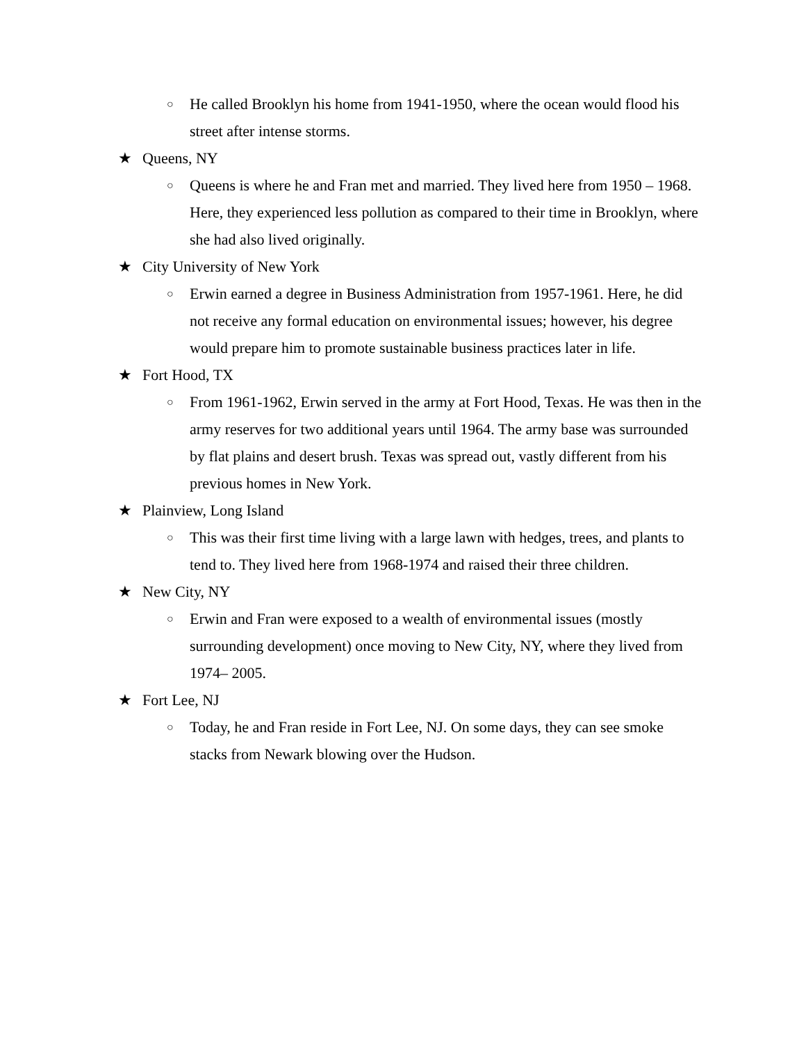○ He called Brooklyn his home from 1941-1950, where the ocean would flood his street after intense storms.
★ Queens, NY
○ Queens is where he and Fran met and married. They lived here from 1950 – 1968. Here, they experienced less pollution as compared to their time in Brooklyn, where she had also lived originally.
★ City University of New York
○ Erwin earned a degree in Business Administration from 1957-1961. Here, he did not receive any formal education on environmental issues; however, his degree would prepare him to promote sustainable business practices later in life.
★ Fort Hood, TX
○ From 1961-1962, Erwin served in the army at Fort Hood, Texas. He was then in the army reserves for two additional years until 1964. The army base was surrounded by flat plains and desert brush. Texas was spread out, vastly different from his previous homes in New York.
★ Plainview, Long Island
○ This was their first time living with a large lawn with hedges, trees, and plants to tend to. They lived here from 1968-1974 and raised their three children.
★ New City, NY
○ Erwin and Fran were exposed to a wealth of environmental issues (mostly surrounding development) once moving to New City, NY, where they lived from 1974– 2005.
★ Fort Lee, NJ
○ Today, he and Fran reside in Fort Lee, NJ. On some days, they can see smoke stacks from Newark blowing over the Hudson.